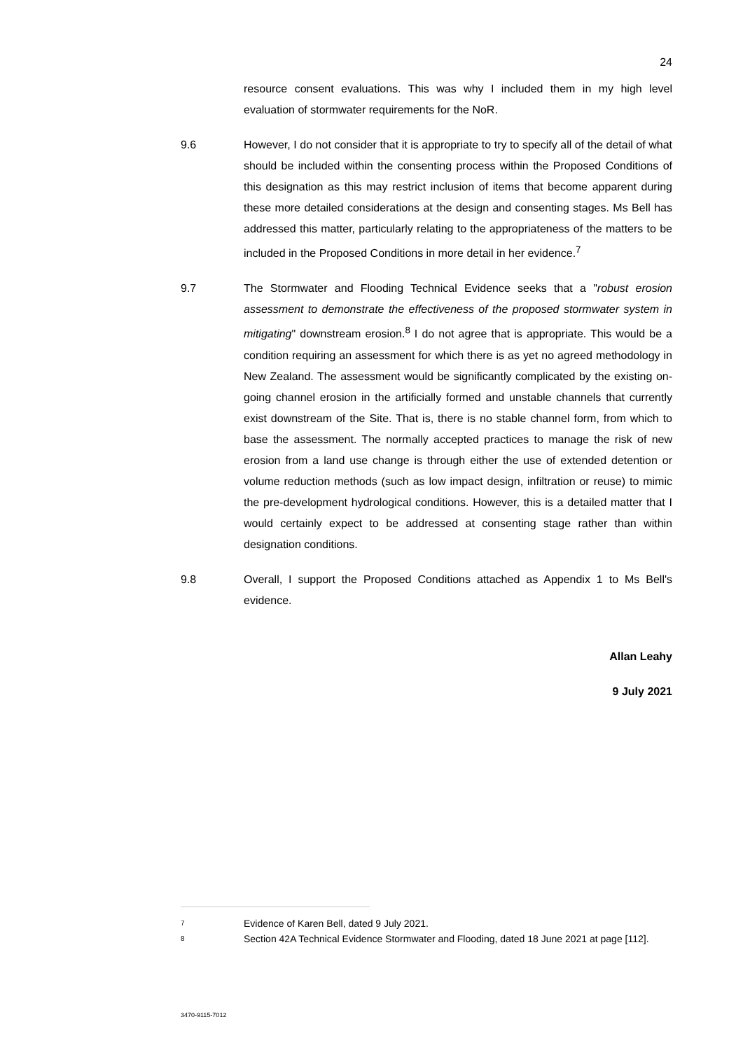24
resource consent evaluations. This was why I included them in my high level evaluation of stormwater requirements for the NoR.
9.6 However, I do not consider that it is appropriate to try to specify all of the detail of what should be included within the consenting process within the Proposed Conditions of this designation as this may restrict inclusion of items that become apparent during these more detailed considerations at the design and consenting stages. Ms Bell has addressed this matter, particularly relating to the appropriateness of the matters to be included in the Proposed Conditions in more detail in her evidence.<sup>7</sup>
9.7 The Stormwater and Flooding Technical Evidence seeks that a "robust erosion assessment to demonstrate the effectiveness of the proposed stormwater system in mitigating" downstream erosion.<sup>8</sup> I do not agree that is appropriate. This would be a condition requiring an assessment for which there is as yet no agreed methodology in New Zealand. The assessment would be significantly complicated by the existing on-going channel erosion in the artificially formed and unstable channels that currently exist downstream of the Site. That is, there is no stable channel form, from which to base the assessment. The normally accepted practices to manage the risk of new erosion from a land use change is through either the use of extended detention or volume reduction methods (such as low impact design, infiltration or reuse) to mimic the pre-development hydrological conditions. However, this is a detailed matter that I would certainly expect to be addressed at consenting stage rather than within designation conditions.
9.8 Overall, I support the Proposed Conditions attached as Appendix 1 to Ms Bell's evidence.
Allan Leahy
9 July 2021
7 Evidence of Karen Bell, dated 9 July 2021.
8 Section 42A Technical Evidence Stormwater and Flooding, dated 18 June 2021 at page [112].
3470-9115-7012